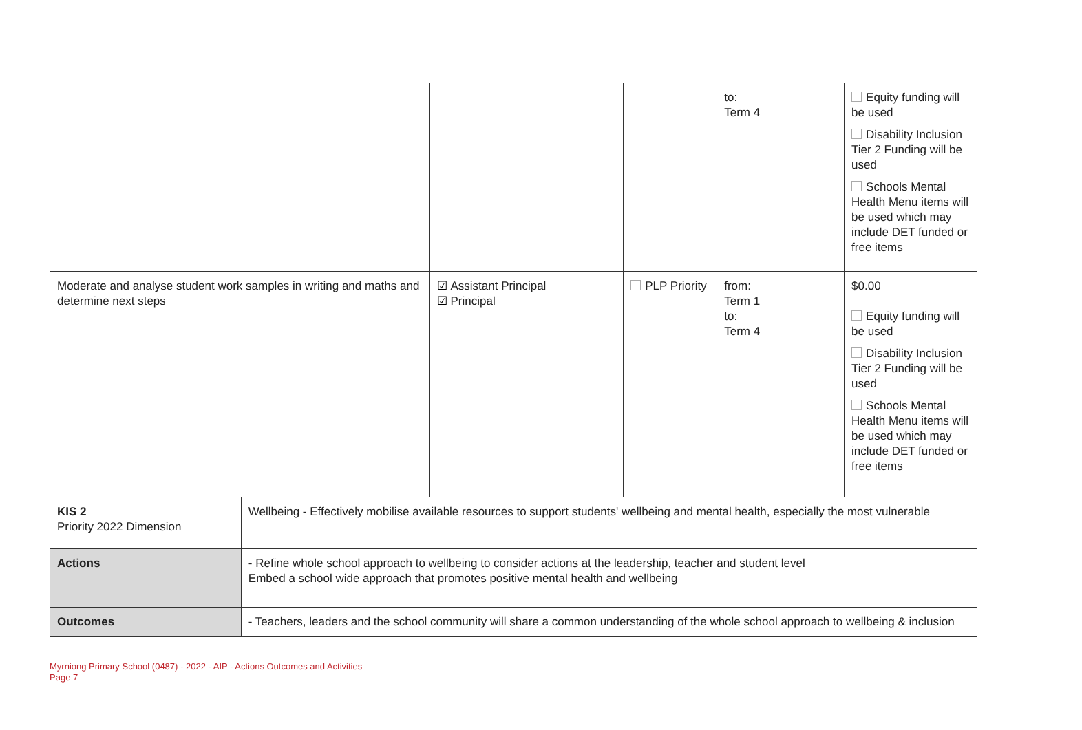| | | | | to: Term 4 | Equity funding will be used Disability Inclusion Tier 2 Funding will be used Schools Mental Health Menu items will be used which may include DET funded or free items |
| Moderate and analyse student work samples in writing and maths and determine next steps | | ☑ Assistant Principal ☑ Principal | PLP Priority | from: Term 1 to: Term 4 | $0.00 Equity funding will be used Disability Inclusion Tier 2 Funding will be used Schools Mental Health Menu items will be used which may include DET funded or free items |
| KIS 2 Priority 2022 Dimension | Wellbeing - Effectively mobilise available resources to support students' wellbeing and mental health, especially the most vulnerable | | | | |
| Actions | - Refine whole school approach to wellbeing to consider actions at the leadership, teacher and student level Embed a school wide approach that promotes positive mental health and wellbeing | | | | |
| Outcomes | - Teachers, leaders and the school community will share a common understanding of the whole school approach to wellbeing & inclusion | | | | |
Myrniong Primary School (0487) - 2022 - AIP - Actions Outcomes and Activities
Page 7